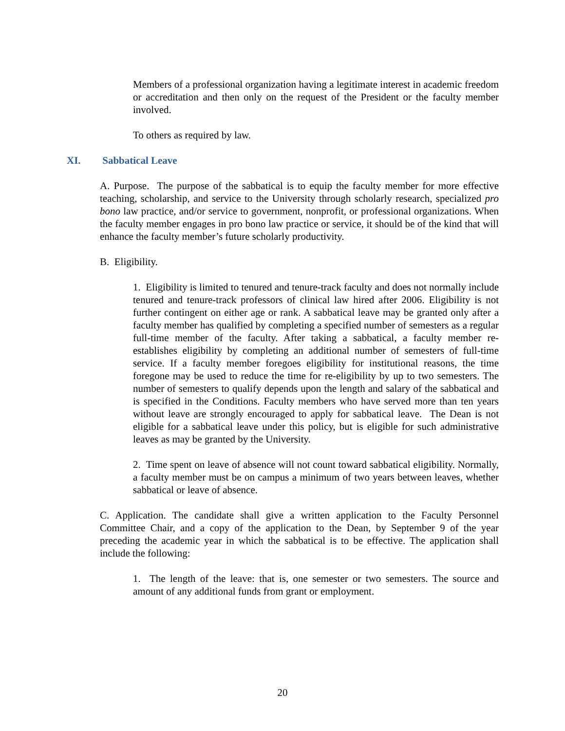Members of a professional organization having a legitimate interest in academic freedom or accreditation and then only on the request of the President or the faculty member involved.
To others as required by law.
XI. Sabbatical Leave
A. Purpose. The purpose of the sabbatical is to equip the faculty member for more effective teaching, scholarship, and service to the University through scholarly research, specialized pro bono law practice, and/or service to government, nonprofit, or professional organizations. When the faculty member engages in pro bono law practice or service, it should be of the kind that will enhance the faculty member’s future scholarly productivity.
B. Eligibility.
1. Eligibility is limited to tenured and tenure-track faculty and does not normally include tenured and tenure-track professors of clinical law hired after 2006. Eligibility is not further contingent on either age or rank. A sabbatical leave may be granted only after a faculty member has qualified by completing a specified number of semesters as a regular full-time member of the faculty. After taking a sabbatical, a faculty member re-establishes eligibility by completing an additional number of semesters of full-time service. If a faculty member foregoes eligibility for institutional reasons, the time foregone may be used to reduce the time for re-eligibility by up to two semesters. The number of semesters to qualify depends upon the length and salary of the sabbatical and is specified in the Conditions. Faculty members who have served more than ten years without leave are strongly encouraged to apply for sabbatical leave. The Dean is not eligible for a sabbatical leave under this policy, but is eligible for such administrative leaves as may be granted by the University.
2. Time spent on leave of absence will not count toward sabbatical eligibility. Normally, a faculty member must be on campus a minimum of two years between leaves, whether sabbatical or leave of absence.
C. Application. The candidate shall give a written application to the Faculty Personnel Committee Chair, and a copy of the application to the Dean, by September 9 of the year preceding the academic year in which the sabbatical is to be effective. The application shall include the following:
1. The length of the leave: that is, one semester or two semesters. The source and amount of any additional funds from grant or employment.
20